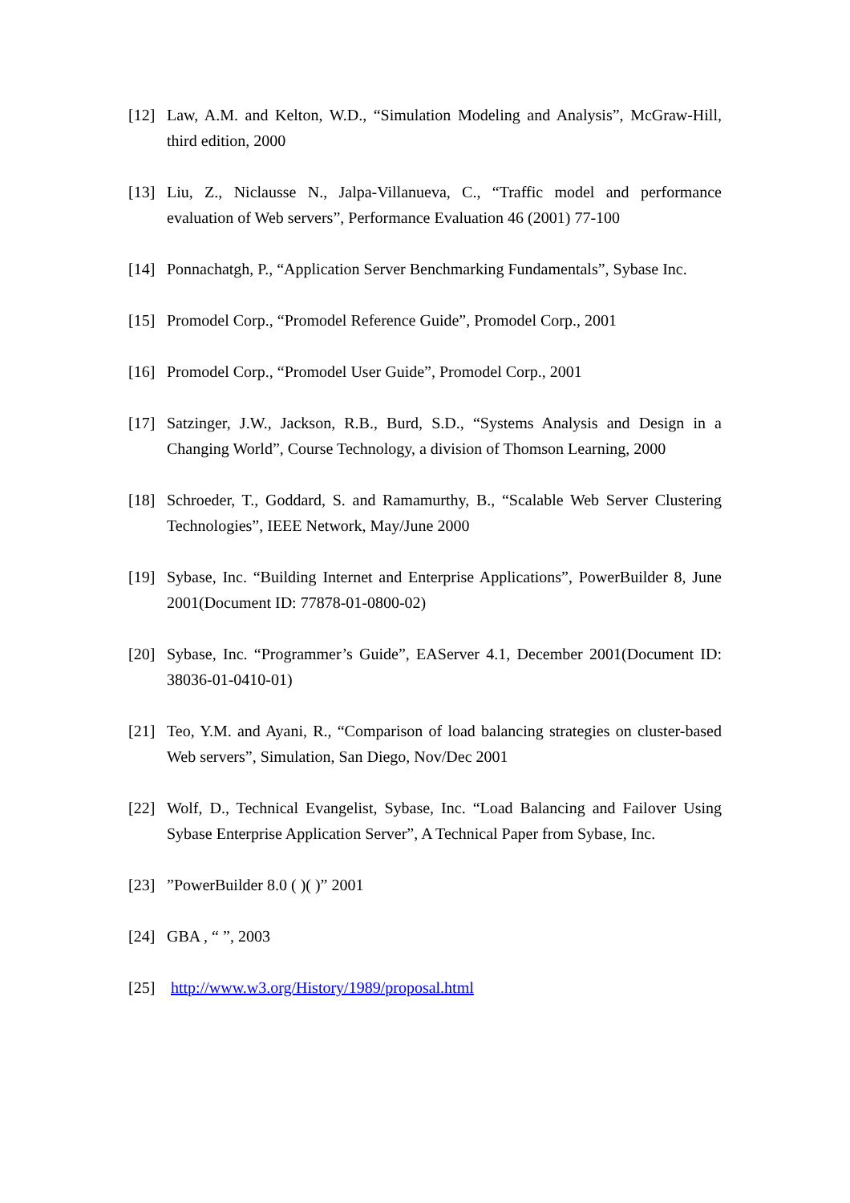[12] Law, A.M. and Kelton, W.D., “Simulation Modeling and Analysis”, McGraw-Hill, third edition, 2000
[13] Liu, Z., Niclausse N., Jalpa-Villanueva, C., “Traffic model and performance evaluation of Web servers”, Performance Evaluation 46 (2001) 77-100
[14] Ponnachatgh, P., “Application Server Benchmarking Fundamentals”, Sybase Inc.
[15] Promodel Corp., “Promodel Reference Guide”, Promodel Corp., 2001
[16] Promodel Corp., “Promodel User Guide”, Promodel Corp., 2001
[17] Satzinger, J.W., Jackson, R.B., Burd, S.D., “Systems Analysis and Design in a Changing World”, Course Technology, a division of Thomson Learning, 2000
[18] Schroeder, T., Goddard, S. and Ramamurthy, B., “Scalable Web Server Clustering Technologies”, IEEE Network, May/June 2000
[19] Sybase, Inc. “Building Internet and Enterprise Applications”, PowerBuilder 8, June 2001(Document ID: 77878-01-0800-02)
[20] Sybase, Inc. “Programmer’s Guide”, EAServer 4.1, December 2001(Document ID: 38036-01-0410-01)
[21] Teo, Y.M. and Ayani, R., “Comparison of load balancing strategies on cluster-based Web servers”, Simulation, San Diego, Nov/Dec 2001
[22] Wolf, D., Technical Evangelist, Sybase, Inc. “Load Balancing and Failover Using Sybase Enterprise Application Server”, A Technical Paper from Sybase, Inc.
[23]”PowerBuilder 8.0 ( )( )” 2001
[24] GBA , “ ”, 2003
[25] http://www.w3.org/History/1989/proposal.html